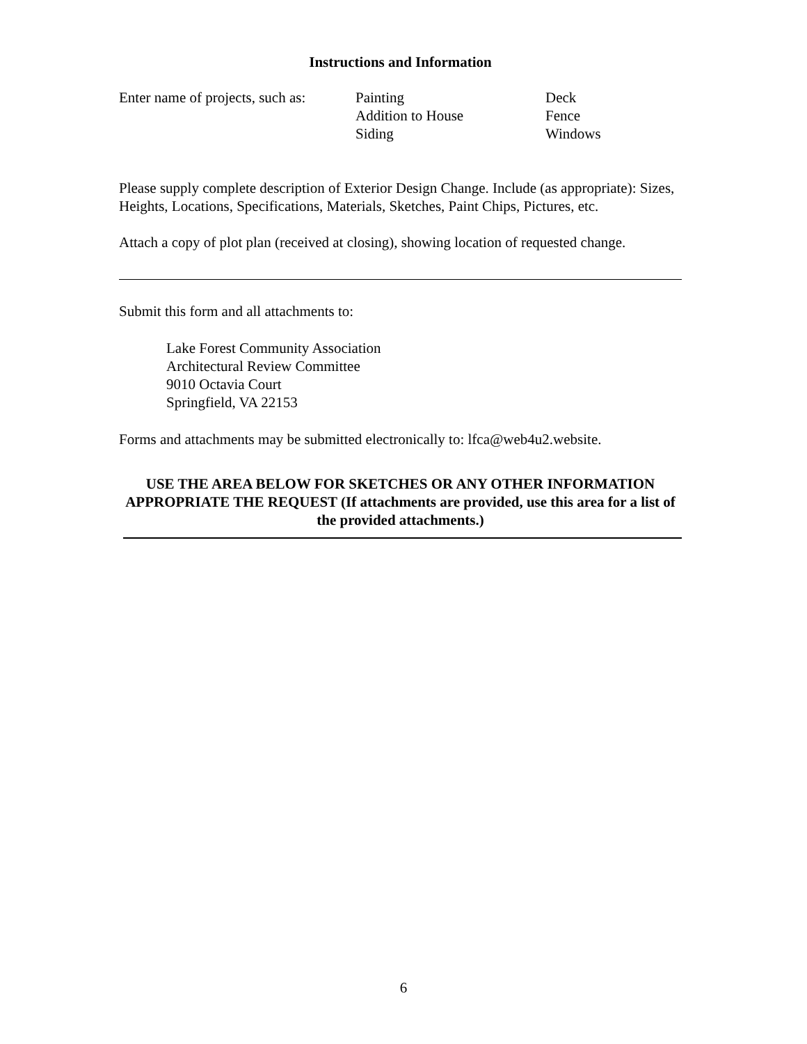Instructions and Information
Enter name of projects, such as:
Painting
Addition to House
Siding
Deck
Fence
Windows
Please supply complete description of Exterior Design Change. Include (as appropriate): Sizes, Heights, Locations, Specifications, Materials, Sketches, Paint Chips, Pictures, etc.
Attach a copy of plot plan (received at closing), showing location of requested change.
Submit this form and all attachments to:
Lake Forest Community Association
Architectural Review Committee
9010 Octavia Court
Springfield, VA 22153
Forms and attachments may be submitted electronically to: lfca@web4u2.website.
USE THE AREA BELOW FOR SKETCHES OR ANY OTHER INFORMATION APPROPRIATE THE REQUEST (If attachments are provided, use this area for a list of the provided attachments.)
6